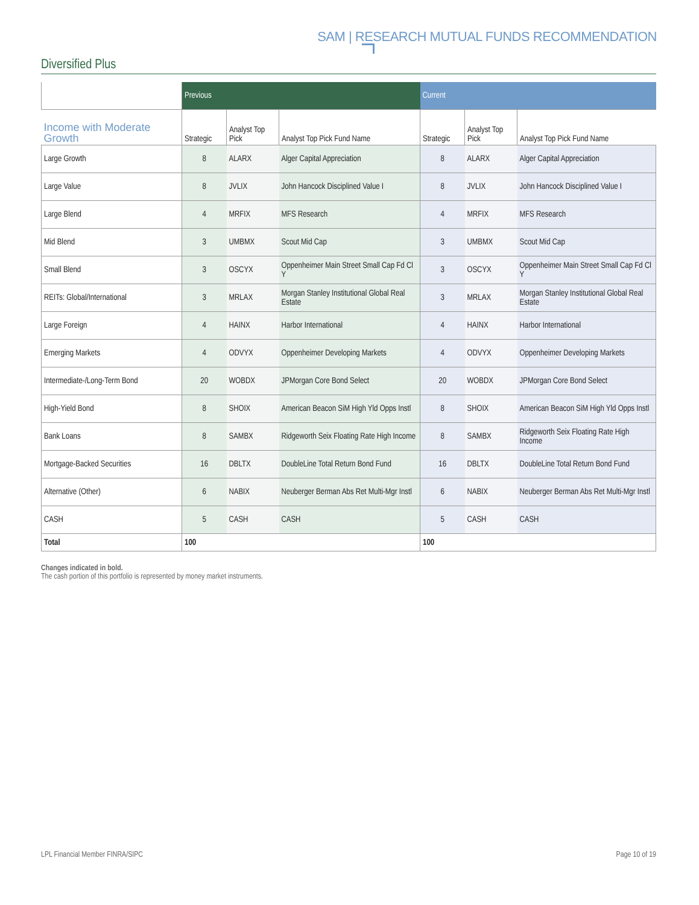SAM | RESEARCH MUTUAL FUNDS RECOMMENDATION
Diversified Plus
| | Previous | | | Current | | |
| Income with Moderate Growth | Strategic | Analyst Top Pick | Analyst Top Pick Fund Name | Strategic | Analyst Top Pick | Analyst Top Pick Fund Name |
| Large Growth | 8 | ALARX | Alger Capital Appreciation | 8 | ALARX | Alger Capital Appreciation |
| Large Value | 8 | JVLIX | John Hancock Disciplined Value I | 8 | JVLIX | John Hancock Disciplined Value I |
| Large Blend | 4 | MRFIX | MFS Research | 4 | MRFIX | MFS Research |
| Mid Blend | 3 | UMBMX | Scout Mid Cap | 3 | UMBMX | Scout Mid Cap |
| Small Blend | 3 | OSCYX | Oppenheimer Main Street Small Cap Fd Cl Y | 3 | OSCYX | Oppenheimer Main Street Small Cap Fd Cl Y |
| REITs: Global/International | 3 | MRLAX | Morgan Stanley Institutional Global Real Estate | 3 | MRLAX | Morgan Stanley Institutional Global Real Estate |
| Large Foreign | 4 | HAINX | Harbor International | 4 | HAINX | Harbor International |
| Emerging Markets | 4 | ODVYX | Oppenheimer Developing Markets | 4 | ODVYX | Oppenheimer Developing Markets |
| Intermediate-/Long-Term Bond | 20 | WOBDX | JPMorgan Core Bond Select | 20 | WOBDX | JPMorgan Core Bond Select |
| High-Yield Bond | 8 | SHOIX | American Beacon SiM High Yld Opps Instl | 8 | SHOIX | American Beacon SiM High Yld Opps Instl |
| Bank Loans | 8 | SAMBX | Ridgeworth Seix Floating Rate High Income | 8 | SAMBX | Ridgeworth Seix Floating Rate High Income |
| Mortgage-Backed Securities | 16 | DBLTX | DoubleLine Total Return Bond Fund | 16 | DBLTX | DoubleLine Total Return Bond Fund |
| Alternative (Other) | 6 | NABIX | Neuberger Berman Abs Ret Multi-Mgr Instl | 6 | NABIX | Neuberger Berman Abs Ret Multi-Mgr Instl |
| CASH | 5 | CASH | CASH | 5 | CASH | CASH |
| Total | 100 | | | 100 | | |
Changes indicated in bold.
The cash portion of this portfolio is represented by money market instruments.
LPL Financial Member FINRA/SIPC
Page 10 of 19